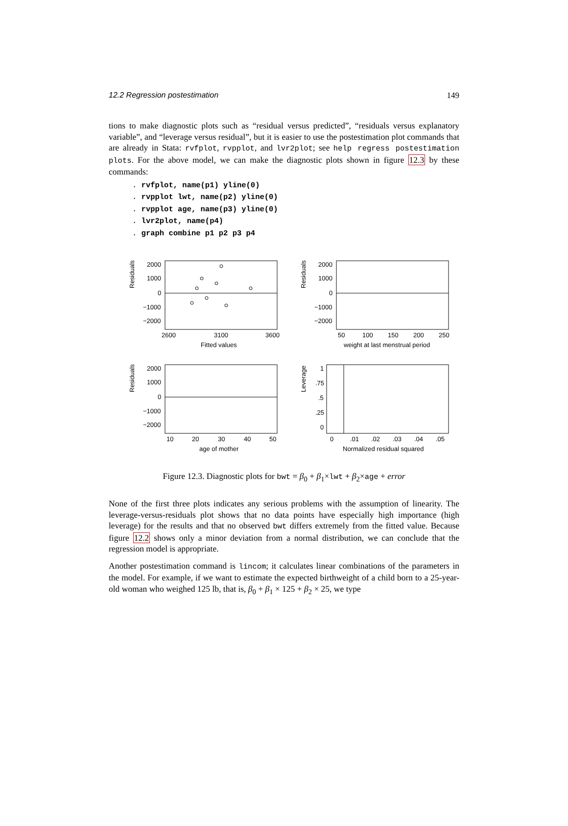12.2 Regression postestimation 149
tions to make diagnostic plots such as “residual versus predicted”, “residuals versus explanatory variable”, and “leverage versus residual”, but it is easier to use the postestimation plot commands that are already in Stata: rvfplot, rvpplot, and lvr2plot; see help regress postestimation plots. For the above model, we can make the diagnostic plots shown in figure 12.3 by these commands:
. rvfplot, name(p1) yline(0)
. rvpplot lwt, name(p2) yline(0)
. rvpplot age, name(p3) yline(0)
. lvr2plot, name(p4)
. graph combine p1 p2 p3 p4
Residuals
2000
1000
0
−1000
−2000
2600
3100
3600
Fitted values
Residuals
2000
1000
0
−1000
−2000
50
100
150
200
250
weight at last menstrual period
Residuals
2000
1000
0
−1000
−2000
10
20
30
40
50
age of mother
Leverage
1
.75
.5
.25
0
0
.01
.02
.03
.04
.05
Normalized residual squared
Figure 12.3. Diagnostic plots for bwt = β<sub>0</sub> + β<sub>1</sub>×lwt + β<sub>2</sub>×age + error
None of the first three plots indicates any serious problems with the assumption of linearity. The leverage-versus-residuals plot shows that no data points have especially high importance (high leverage) for the results and that no observed bwt differs extremely from the fitted value. Because figure 12.2 shows only a minor deviation from a normal distribution, we can conclude that the regression model is appropriate.
Another postestimation command is lincom; it calculates linear combinations of the parameters in the model. For example, if we want to estimate the expected birthweight of a child born to a 25-year-old woman who weighed 125 lb, that is, β<sub>0</sub> + β<sub>1</sub> × 125 + β<sub>2</sub> × 25, we type